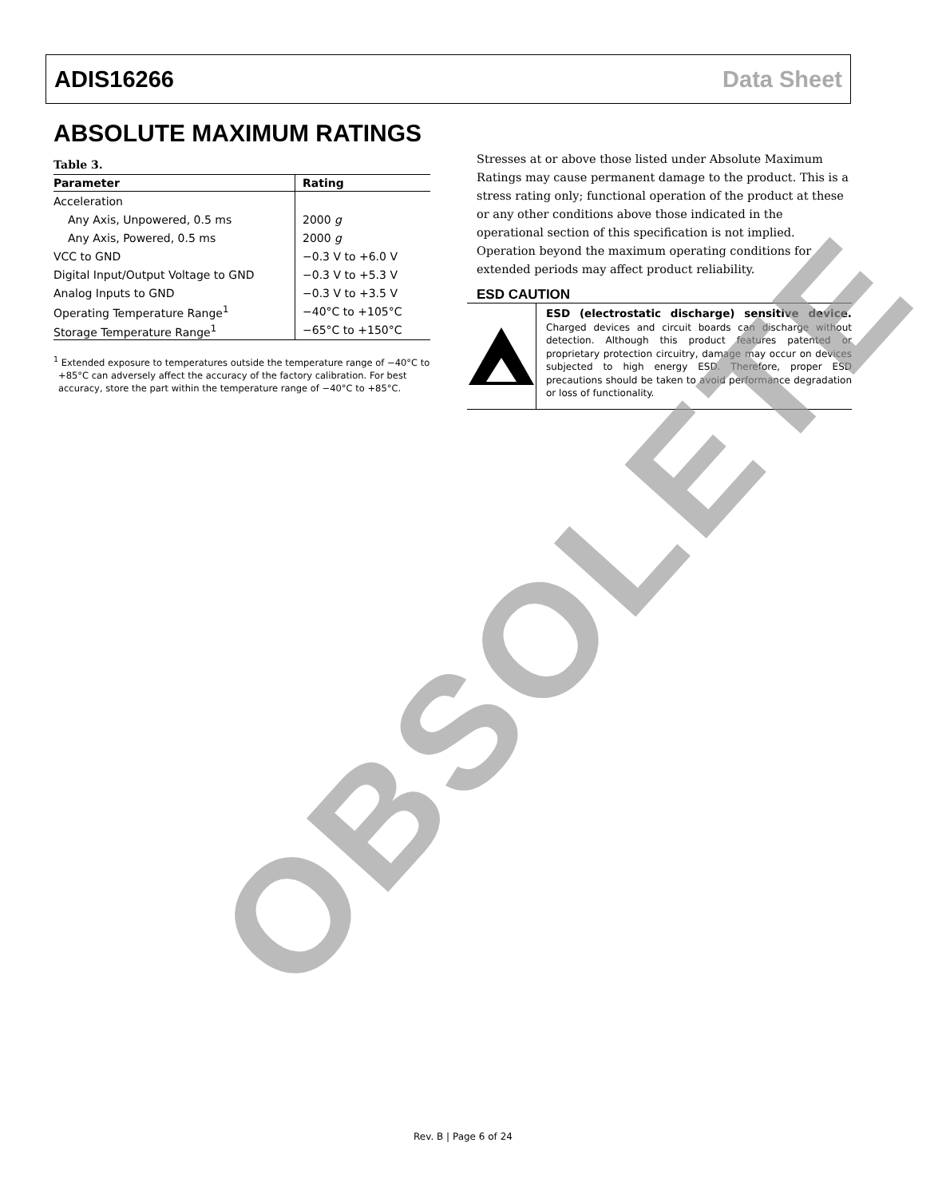ADIS16266 Data Sheet
ABSOLUTE MAXIMUM RATINGS
Table 3.
| Parameter | Rating |
| --- | --- |
| Acceleration | |
| Any Axis, Unpowered, 0.5 ms | 2000 g |
| Any Axis, Powered, 0.5 ms | 2000 g |
| VCC to GND | −0.3 V to +6.0 V |
| Digital Input/Output Voltage to GND | −0.3 V to +5.3 V |
| Analog Inputs to GND | −0.3 V to +3.5 V |
| Operating Temperature Range<sup>1</sup> | −40°C to +105°C |
| Storage Temperature Range<sup>1</sup> | −65°C to +150°C |
<sup>1</sup> Extended exposure to temperatures outside the temperature range of −40°C to +85°C can adversely affect the accuracy of the factory calibration. For best accuracy, store the part within the temperature range of −40°C to +85°C.
Stresses at or above those listed under Absolute Maximum Ratings may cause permanent damage to the product. This is a stress rating only; functional operation of the product at these or any other conditions above those indicated in the operational section of this specification is not implied. Operation beyond the maximum operating conditions for extended periods may affect product reliability.
ESD CAUTION
ESD (electrostatic discharge) sensitive device. Charged devices and circuit boards can discharge without detection. Although this product features patented or proprietary protection circuitry, damage may occur on devices subjected to high energy ESD. Therefore, proper ESD precautions should be taken to avoid performance degradation or loss of functionality.
OBSOLETE
Rev. B | Page 6 of 24